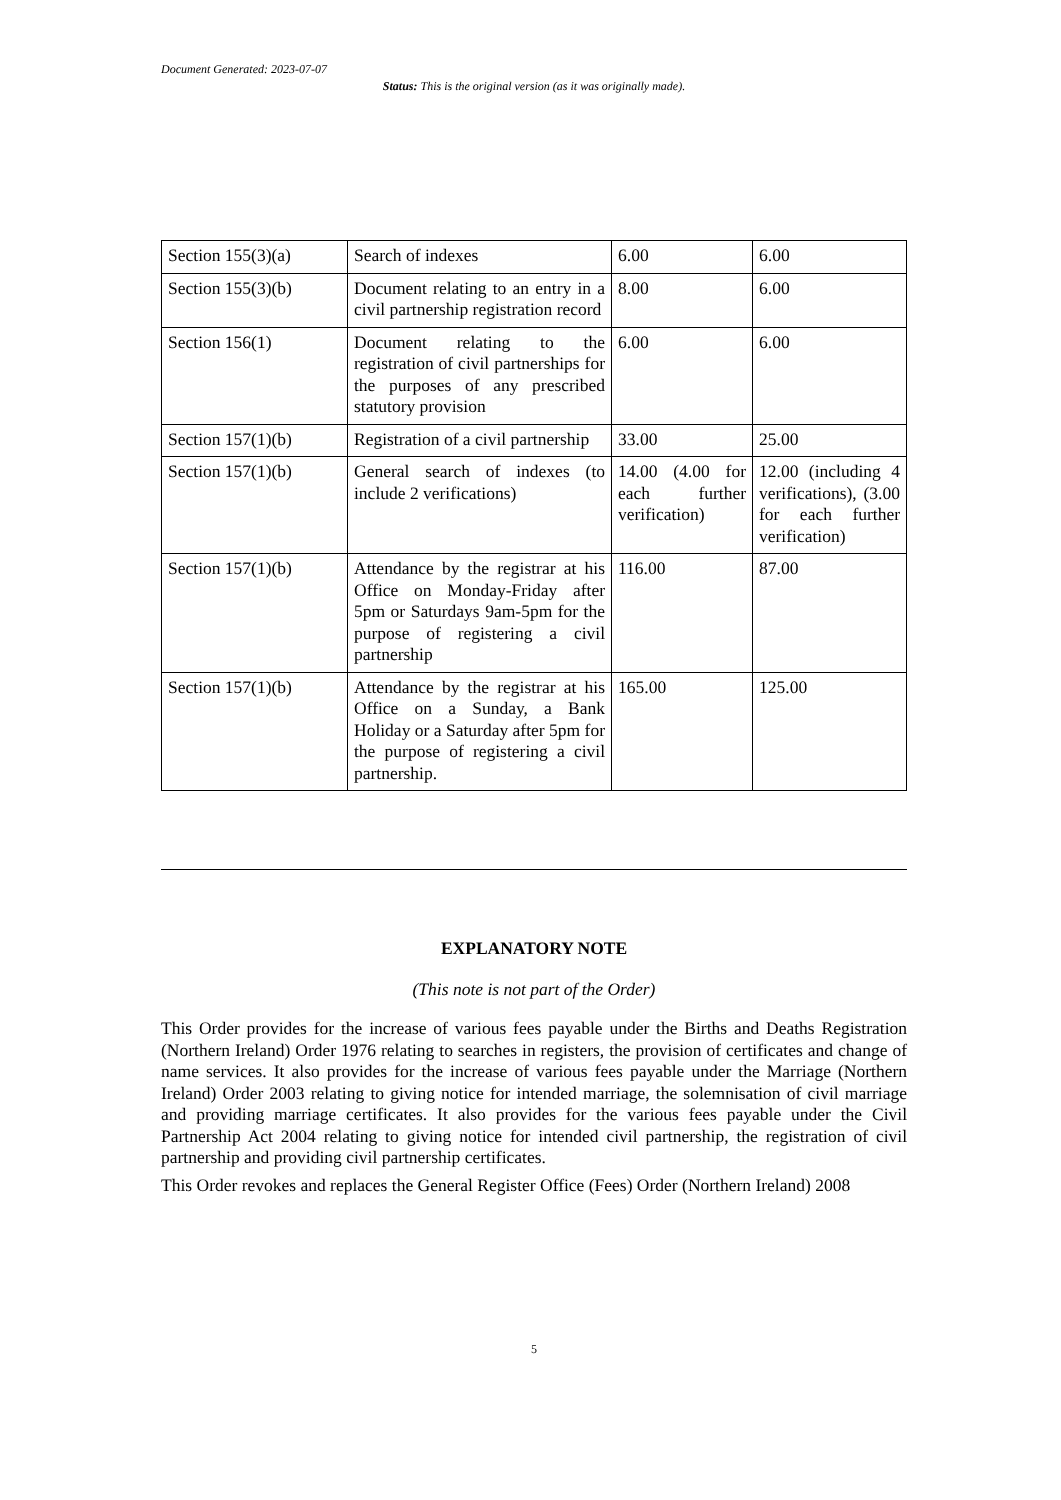Document Generated: 2023-07-07
Status: This is the original version (as it was originally made).
| Section 155(3)(a) | Search of indexes | 6.00 | 6.00 |
| Section 155(3)(b) | Document relating to an entry in a civil partnership registration record | 8.00 | 6.00 |
| Section 156(1) | Document relating to the registration of civil partnerships for the purposes of any prescribed statutory provision | 6.00 | 6.00 |
| Section 157(1)(b) | Registration of a civil partnership | 33.00 | 25.00 |
| Section 157(1)(b) | General search of indexes (to include 2 verifications) | 14.00 (4.00 for each further verification) | 12.00 (including 4 verifications), (3.00 for each further verification) |
| Section 157(1)(b) | Attendance by the registrar at his Office on Monday-Friday after 5pm or Saturdays 9am-5pm for the purpose of registering a civil partnership | 116.00 | 87.00 |
| Section 157(1)(b) | Attendance by the registrar at his Office on a Sunday, a Bank Holiday or a Saturday after 5pm for the purpose of registering a civil partnership. | 165.00 | 125.00 |
EXPLANATORY NOTE
(This note is not part of the Order)
This Order provides for the increase of various fees payable under the Births and Deaths Registration (Northern Ireland) Order 1976 relating to searches in registers, the provision of certificates and change of name services. It also provides for the increase of various fees payable under the Marriage (Northern Ireland) Order 2003 relating to giving notice for intended marriage, the solemnisation of civil marriage and providing marriage certificates. It also provides for the various fees payable under the Civil Partnership Act 2004 relating to giving notice for intended civil partnership, the registration of civil partnership and providing civil partnership certificates.
This Order revokes and replaces the General Register Office (Fees) Order (Northern Ireland) 2008
5